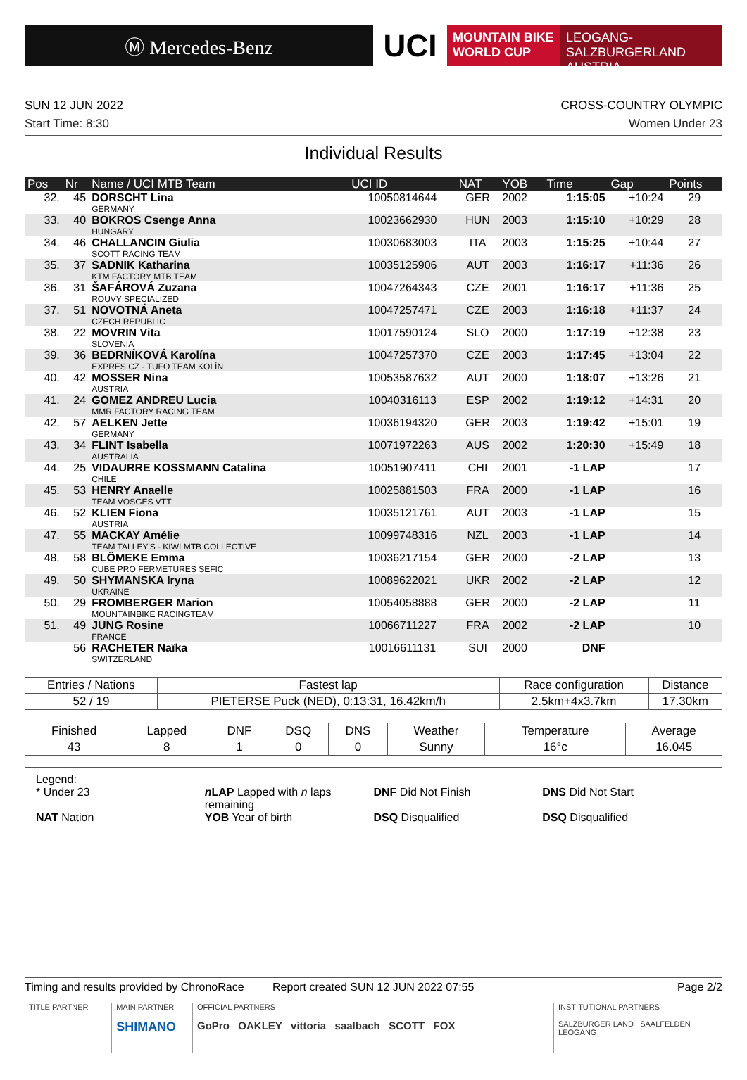Ⓜ Mercedes-Benz
UCI
MOUNTAIN BIKE
WORLD CUP
LEOGANG-SALZBURGERLAND
AUSTRIA
SUN 12 JUN 2022 CROSS-COUNTRY OLYMPIC
Start Time: 8:30 Women Under 23
Individual Results
| Pos | Nr | Name / UCI MTB Team | UCI ID | NAT | YOB | Time | Gap | Points |
| --- | --- | --- | --- | --- | --- | --- | --- | --- |
| 32. | 45 | DORSCHT Lina GERMANY | 10050814644 | GER | 2002 | 1:15:05 | +10:24 | 29 |
| 33. | 40 | BOKROS Csenge Anna HUNGARY | 10023662930 | HUN | 2003 | 1:15:10 | +10:29 | 28 |
| 34. | 46 | CHALLANCIN Giulia SCOTT RACING TEAM | 10030683003 | ITA | 2003 | 1:15:25 | +10:44 | 27 |
| 35. | 37 | SADNIK Katharina KTM FACTORY MTB TEAM | 10035125906 | AUT | 2003 | 1:16:17 | +11:36 | 26 |
| 36. | 31 | ŠAFÁROVÁ Zuzana ROUVY SPECIALIZED | 10047264343 | CZE | 2001 | 1:16:17 | +11:36 | 25 |
| 37. | 51 | NOVOTNÁ Aneta CZECH REPUBLIC | 10047257471 | CZE | 2003 | 1:16:18 | +11:37 | 24 |
| 38. | 22 | MOVRIN Vita SLOVENIA | 10017590124 | SLO | 2000 | 1:17:19 | +12:38 | 23 |
| 39. | 36 | BEDRNÍKOVÁ Karolína EXPRES CZ - TUFO TEAM KOLÍN | 10047257370 | CZE | 2003 | 1:17:45 | +13:04 | 22 |
| 40. | 42 | MOSSER Nina AUSTRIA | 10053587632 | AUT | 2000 | 1:18:07 | +13:26 | 21 |
| 41. | 24 | GOMEZ ANDREU Lucia MMR FACTORY RACING TEAM | 10040316113 | ESP | 2002 | 1:19:12 | +14:31 | 20 |
| 42. | 57 | AELKEN Jette GERMANY | 10036194320 | GER | 2003 | 1:19:42 | +15:01 | 19 |
| 43. | 34 | FLINT Isabella AUSTRALIA | 10071972263 | AUS | 2002 | 1:20:30 | +15:49 | 18 |
| 44. | 25 | VIDAURRE KOSSMANN Catalina CHILE | 10051907411 | CHI | 2001 | -1 LAP | | 17 |
| 45. | 53 | HENRY Anaelle TEAM VOSGES VTT | 10025881503 | FRA | 2000 | -1 LAP | | 16 |
| 46. | 52 | KLIEN Fiona AUSTRIA | 10035121761 | AUT | 2003 | -1 LAP | | 15 |
| 47. | 55 | MACKAY Amélie TEAM TALLEY'S - KIWI MTB COLLECTIVE | 10099748316 | NZL | 2003 | -1 LAP | | 14 |
| 48. | 58 | BLÖMEKE Emma CUBE PRO FERMETURES SEFIC | 10036217154 | GER | 2000 | -2 LAP | | 13 |
| 49. | 50 | SHYMANSKA Iryna UKRAINE | 10089622021 | UKR | 2002 | -2 LAP | | 12 |
| 50. | 29 | FROMBERGER Marion MOUNTAINBIKE RACINGTEAM | 10054058888 | GER | 2000 | -2 LAP | | 11 |
| 51. | 49 | JUNG Rosine FRANCE | 10066711227 | FRA | 2002 | -2 LAP | | 10 |
| | 56 | RACHETER Naïka SWITZERLAND | 10016611131 | SUI | 2000 | DNF | | |
| Entries / Nations | Fastest lap | Race configuration | Distance |
| --- | --- | --- | --- |
| 52 / 19 | PIETERSE Puck (NED), 0:13:31, 16.42km/h | 2.5km+4x3.7km | 17.30km |
| Finished | Lapped | DNF | DSQ | DNS | Weather | Temperature | Average |
| --- | --- | --- | --- | --- | --- | --- | --- |
| 43 | 8 | 1 | 0 | 0 | Sunny | 16°c | 16.045 |
Legend:
* Under 23 n LAP Lapped with n laps remaining
DNF Did Not Finish DNS Did Not Start
NAT Nation YOB Year of birth DSQ Disqualified DSQ Disqualified
Timing and results provided by ChronoRace
Report created SUN 12 JUN 2022 07:55
Page 2/2
TITLE PARTNER MAIN PARTNER
SHIMANO
OFFICIAL PARTNERS
GoPro OAKLEY vittoria saalbach SCOTT FOX
INSTITUTIONAL PARTNERS
SALZBURGER LAND SAALFELDEN LEOGANG